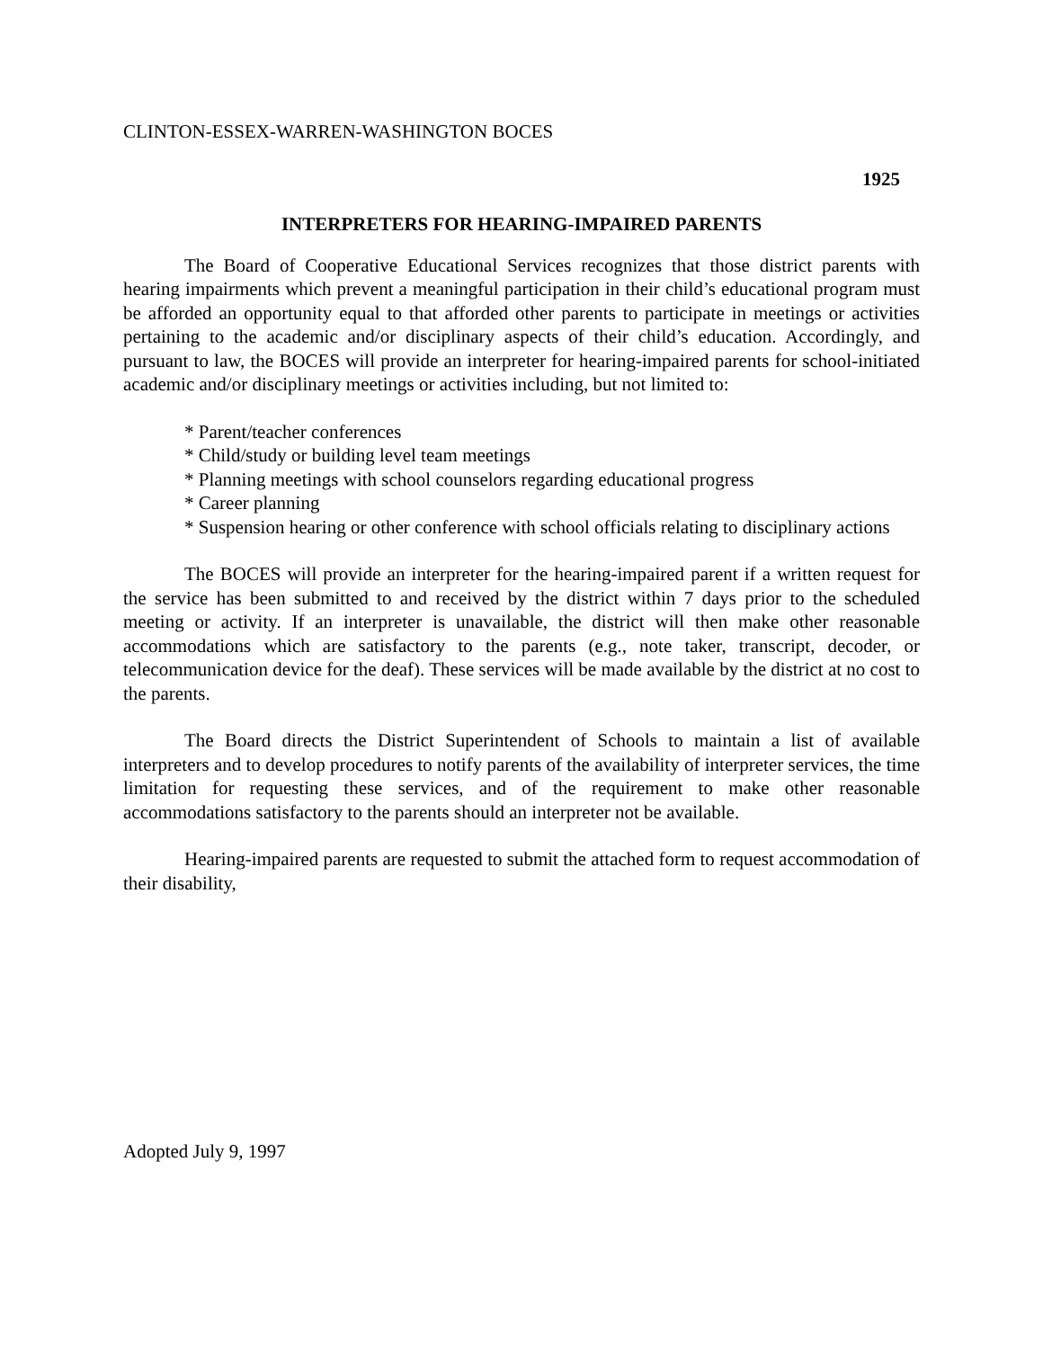CLINTON-ESSEX-WARREN-WASHINGTON BOCES
1925
INTERPRETERS FOR HEARING-IMPAIRED PARENTS
The Board of Cooperative Educational Services recognizes that those district parents with hearing impairments which prevent a meaningful participation in their child’s educational program must be afforded an opportunity equal to that afforded other parents to participate in meetings or activities pertaining to the academic and/or disciplinary aspects of their child’s education. Accordingly, and pursuant to law, the BOCES will provide an interpreter for hearing-impaired parents for school-initiated academic and/or disciplinary meetings or activities including, but not limited to:
* Parent/teacher conferences
* Child/study or building level team meetings
* Planning meetings with school counselors regarding educational progress
* Career planning
* Suspension hearing or other conference with school officials relating to disciplinary actions
The BOCES will provide an interpreter for the hearing-impaired parent if a written request for the service has been submitted to and received by the district within 7 days prior to the scheduled meeting or activity. If an interpreter is unavailable, the district will then make other reasonable accommodations which are satisfactory to the parents (e.g., note taker, transcript, decoder, or telecommunication device for the deaf). These services will be made available by the district at no cost to the parents.
The Board directs the District Superintendent of Schools to maintain a list of available interpreters and to develop procedures to notify parents of the availability of interpreter services, the time limitation for requesting these services, and of the requirement to make other reasonable accommodations satisfactory to the parents should an interpreter not be available.
Hearing-impaired parents are requested to submit the attached form to request accommodation of their disability,
Adopted July 9, 1997